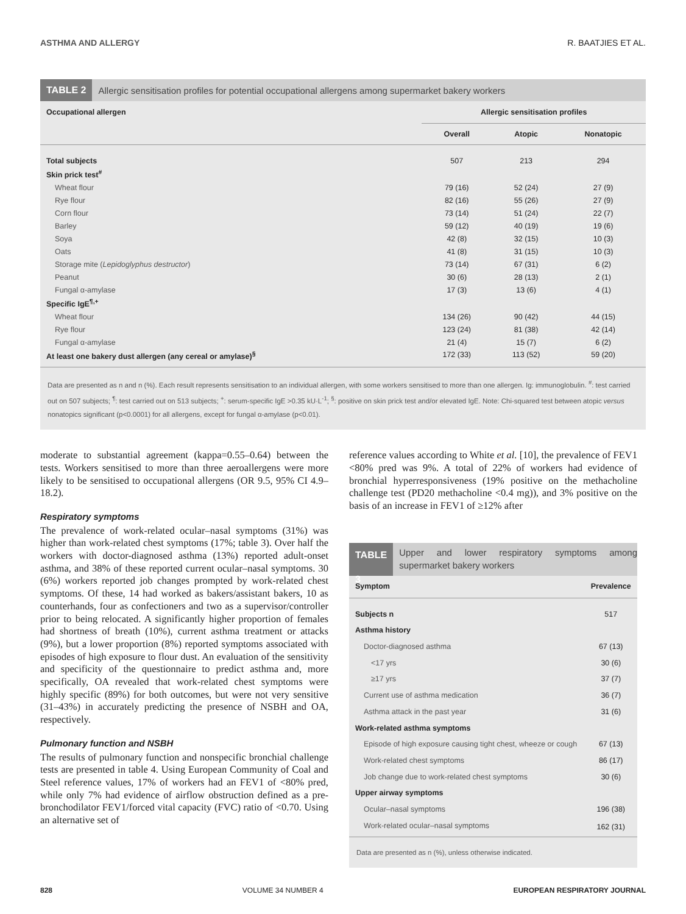ASTHMA AND ALLERGY R. BAATJIES ET AL.
TABLE 2 Allergic sensitisation profiles for potential occupational allergens among supermarket bakery workers
| Occupational allergen | Allergic sensitisation profiles | | |
| --- | --- | --- | --- |
| | Overall | Atopic | Nonatopic |
| Total subjects | 507 | 213 | 294 |
| Skin prick test<sup>#</sup> | | | |
| Wheat flour | 79 (16) | 52 (24) | 27 (9) |
| Rye flour | 82 (16) | 55 (26) | 27 (9) |
| Corn flour | 73 (14) | 51 (24) | 22 (7) |
| Barley | 59 (12) | 40 (19) | 19 (6) |
| Soya | 42 (8) | 32 (15) | 10 (3) |
| Oats | 41 (8) | 31 (15) | 10 (3) |
| Storage mite ( Lepidoglyphus destructor ) | 73 (14) | 67 (31) | 6 (2) |
| Peanut | 30 (6) | 28 (13) | 2 (1) |
| Fungal α-amylase | 17 (3) | 13 (6) | 4 (1) |
| Specific IgE<sup>¶,+</sup> | | | |
| Wheat flour | 134 (26) | 90 (42) | 44 (15) |
| Rye flour | 123 (24) | 81 (38) | 42 (14) |
| Fungal α-amylase | 21 (4) | 15 (7) | 6 (2) |
| At least one bakery dust allergen (any cereal or amylase)<sup>§</sup> | 172 (33) | 113 (52) | 59 (20) |
Data are presented as n and n (%). Each result represents sensitisation to an individual allergen, with some workers sensitised to more than one allergen. Ig: immunoglobulin. <sup>#</sup>: test carried out on 507 subjects; <sup>¶</sup>: test carried out on 513 subjects; <sup>+</sup>: serum-specific IgE >0.35 kU·L<sup>-1</sup>; <sup>§</sup>: positive on skin prick test and/or elevated IgE. Note: Chi-squared test between atopic versus nonatopics significant (p<0.0001) for all allergens, except for fungal α-amylase (p<0.01).
moderate to substantial agreement (kappa=0.55–0.64) between the tests. Workers sensitised to more than three aeroallergens were more likely to be sensitised to occupational allergens (OR 9.5, 95% CI 4.9–18.2).
Respiratory symptoms
The prevalence of work-related ocular–nasal symptoms (31%) was higher than work-related chest symptoms (17%; table 3). Over half the workers with doctor-diagnosed asthma (13%) reported adult-onset asthma, and 38% of these reported current ocular–nasal symptoms. 30 (6%) workers reported job changes prompted by work-related chest symptoms. Of these, 14 had worked as bakers/assistant bakers, 10 as counterhands, four as confectioners and two as a supervisor/controller prior to being relocated. A significantly higher proportion of females had shortness of breath (10%), current asthma treatment or attacks (9%), but a lower proportion (8%) reported symptoms associated with episodes of high exposure to flour dust. An evaluation of the sensitivity and specificity of the questionnaire to predict asthma and, more specifically, OA revealed that work-related chest symptoms were highly specific (89%) for both outcomes, but were not very sensitive (31–43%) in accurately predicting the presence of NSBH and OA, respectively.
Pulmonary function and NSBH
The results of pulmonary function and nonspecific bronchial challenge tests are presented in table 4. Using European Community of Coal and Steel reference values, 17% of workers had an FEV1 of <80% pred, while only 7% had evidence of airflow obstruction defined as a pre-bronchodilator FEV1/forced vital capacity (FVC) ratio of <0.70. Using an alternative set of
reference values according to White et al. [10], the prevalence of FEV1 <80% pred was 9%. A total of 22% of workers had evidence of bronchial hyperresponsiveness (19% positive on the methacholine challenge test (PD20 methacholine <0.4 mg)), and 3% positive on the basis of an increase in FEV1 of ≥12% after
TABLE 3 Upper and lower respiratory symptoms among supermarket bakery workers
| Symptom | Prevalence |
| --- | --- |
| Subjects n | 517 |
| Asthma history | |
| Doctor-diagnosed asthma | 67 (13) |
| <17 yrs | 30 (6) |
| ≥17 yrs | 37 (7) |
| Current use of asthma medication | 36 (7) |
| Asthma attack in the past year | 31 (6) |
| Work-related asthma symptoms | |
| Episode of high exposure causing tight chest, wheeze or cough | 67 (13) |
| Work-related chest symptoms | 86 (17) |
| Job change due to work-related chest symptoms | 30 (6) |
| Upper airway symptoms | |
| Ocular–nasal symptoms | 196 (38) |
| Work-related ocular–nasal symptoms | 162 (31) |
Data are presented as n (%), unless otherwise indicated.
828 VOLUME 34 NUMBER 4 EUROPEAN RESPIRATORY JOURNAL